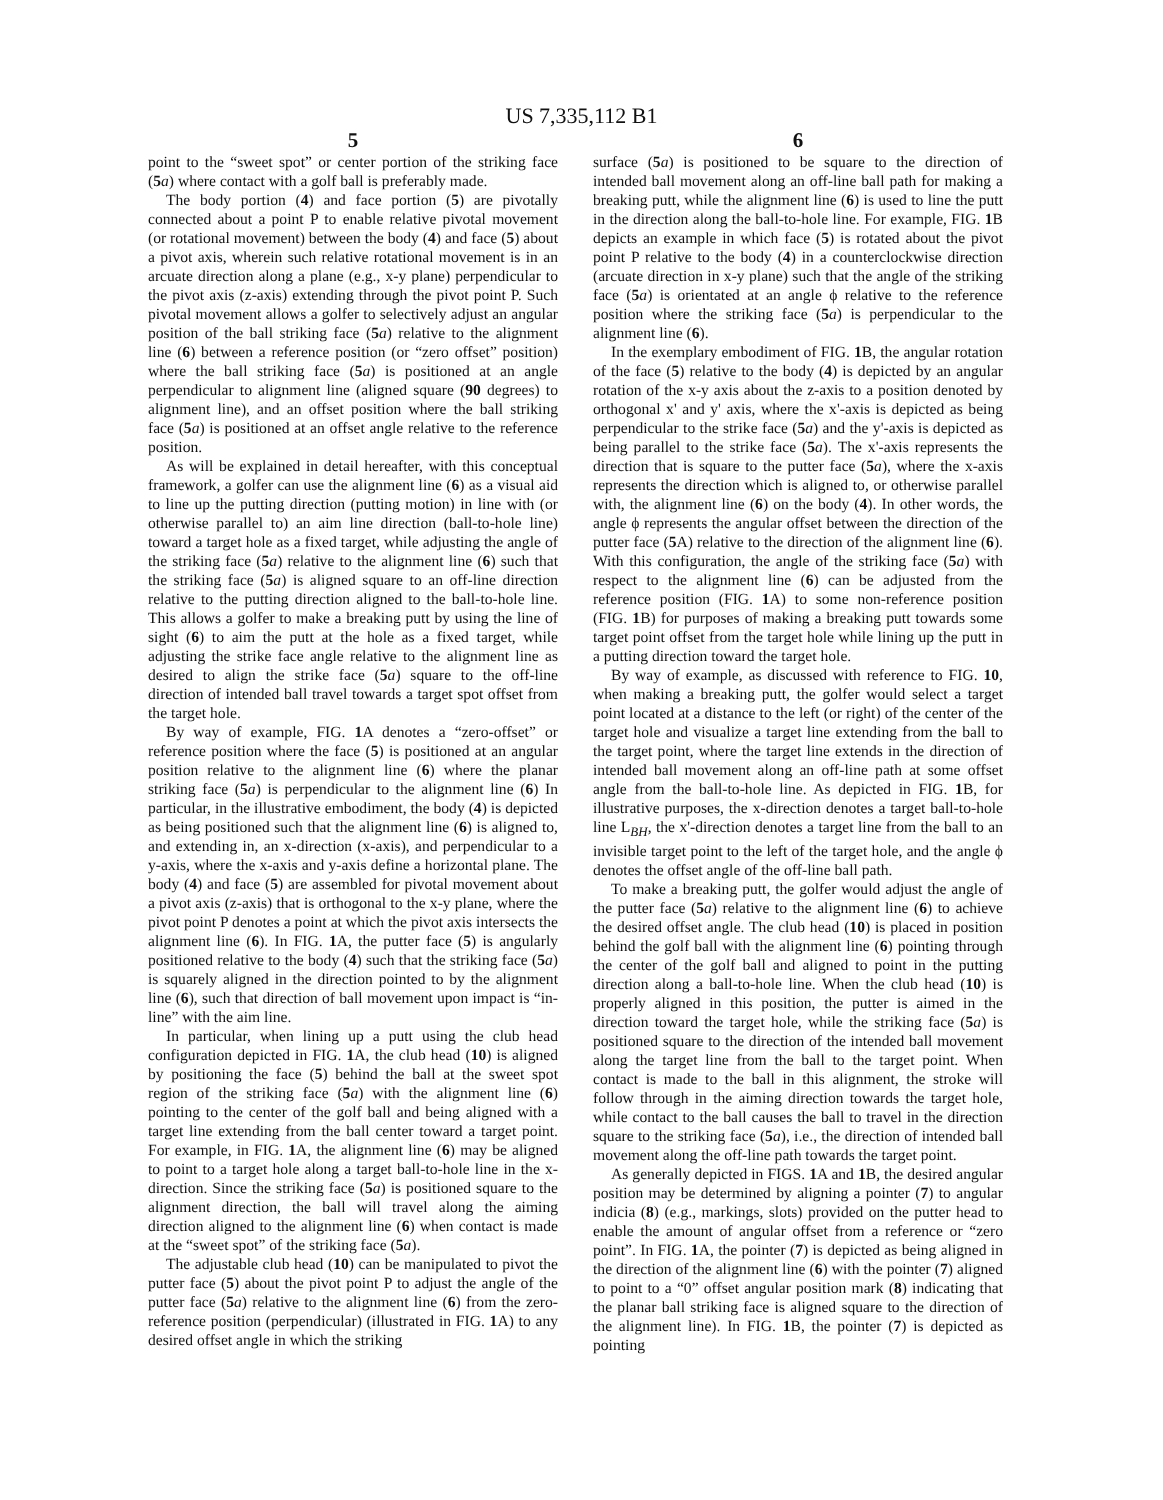US 7,335,112 B1
5
point to the “sweet spot” or center portion of the striking face (5 a) where contact with a golf ball is preferably made.
The body portion (4) and face portion (5) are pivotally connected about a point P to enable relative pivotal movement (or rotational movement) between the body (4) and face (5) about a pivot axis, wherein such relative rotational movement is in an arcuate direction along a plane (e.g., x-y plane) perpendicular to the pivot axis (z-axis) extending through the pivot point P. Such pivotal movement allows a golfer to selectively adjust an angular position of the ball striking face (5 a) relative to the alignment line (6) between a reference position (or “zero offset” position) where the ball striking face (5 a) is positioned at an angle perpendicular to alignment line (aligned square (90 degrees) to alignment line), and an offset position where the ball striking face (5 a) is positioned at an offset angle relative to the reference position.
As will be explained in detail hereafter, with this conceptual framework, a golfer can use the alignment line (6) as a visual aid to line up the putting direction (putting motion) in line with (or otherwise parallel to) an aim line direction (ball-to-hole line) toward a target hole as a fixed target, while adjusting the angle of the striking face (5 a) relative to the alignment line (6) such that the striking face (5 a) is aligned square to an off-line direction relative to the putting direction aligned to the ball-to-hole line. This allows a golfer to make a breaking putt by using the line of sight (6) to aim the putt at the hole as a fixed target, while adjusting the strike face angle relative to the alignment line as desired to align the strike face (5 a) square to the off-line direction of intended ball travel towards a target spot offset from the target hole.
By way of example, FIG. 1 A denotes a “zero-offset” or reference position where the face (5) is positioned at an angular position relative to the alignment line (6) where the planar striking face (5 a) is perpendicular to the alignment line (6) In particular, in the illustrative embodiment, the body (4) is depicted as being positioned such that the alignment line (6) is aligned to, and extending in, an x-direction (x-axis), and perpendicular to a y-axis, where the x-axis and y-axis define a horizontal plane. The body (4) and face (5) are assembled for pivotal movement about a pivot axis (z-axis) that is orthogonal to the x-y plane, where the pivot point P denotes a point at which the pivot axis intersects the alignment line (6). In FIG. 1 A, the putter face (5) is angularly positioned relative to the body (4) such that the striking face (5 a) is squarely aligned in the direction pointed to by the alignment line (6), such that direction of ball movement upon impact is “in-line” with the aim line.
In particular, when lining up a putt using the club head configuration depicted in FIG. 1 A, the club head (10) is aligned by positioning the face (5) behind the ball at the sweet spot region of the striking face (5 a) with the alignment line (6) pointing to the center of the golf ball and being aligned with a target line extending from the ball center toward a target point. For example, in FIG. 1 A, the alignment line (6) may be aligned to point to a target hole along a target ball-to-hole line in the x-direction. Since the striking face (5 a) is positioned square to the alignment direction, the ball will travel along the aiming direction aligned to the alignment line (6) when contact is made at the “sweet spot” of the striking face (5 a).
The adjustable club head (10) can be manipulated to pivot the putter face (5) about the pivot point P to adjust the angle of the putter face (5 a) relative to the alignment line (6) from the zero-reference position (perpendicular) (illustrated in FIG. 1 A) to any desired offset angle in which the striking
6
surface (5 a) is positioned to be square to the direction of intended ball movement along an off-line ball path for making a breaking putt, while the alignment line (6) is used to line the putt in the direction along the ball-to-hole line. For example, FIG. 1 B depicts an example in which face (5) is rotated about the pivot point P relative to the body (4) in a counterclockwise direction (arcuate direction in x-y plane) such that the angle of the striking face (5 a) is orientated at an angle ϕ relative to the reference position where the striking face (5 a) is perpendicular to the alignment line (6).
In the exemplary embodiment of FIG. 1 B, the angular rotation of the face (5) relative to the body (4) is depicted by an angular rotation of the x-y axis about the z-axis to a position denoted by orthogonal x' and y' axis, where the x'-axis is depicted as being perpendicular to the strike face (5 a) and the y'-axis is depicted as being parallel to the strike face (5 a). The x'-axis represents the direction that is square to the putter face (5 a), where the x-axis represents the direction which is aligned to, or otherwise parallel with, the alignment line (6) on the body (4). In other words, the angle ϕ represents the angular offset between the direction of the putter face (5 A) relative to the direction of the alignment line (6). With this configuration, the angle of the striking face (5 a) with respect to the alignment line (6) can be adjusted from the reference position (FIG. 1 A) to some non-reference position (FIG. 1 B) for purposes of making a breaking putt towards some target point offset from the target hole while lining up the putt in a putting direction toward the target hole.
By way of example, as discussed with reference to FIG. 10, when making a breaking putt, the golfer would select a target point located at a distance to the left (or right) of the center of the target hole and visualize a target line extending from the ball to the target point, where the target line extends in the direction of intended ball movement along an off-line path at some offset angle from the ball-to-hole line. As depicted in FIG. 1 B, for illustrative purposes, the x-direction denotes a target ball-to-hole line L<sub>BH</sub>, the x'-direction denotes a target line from the ball to an invisible target point to the left of the target hole, and the angle ϕ denotes the offset angle of the off-line ball path.
To make a breaking putt, the golfer would adjust the angle of the putter face (5 a) relative to the alignment line (6) to achieve the desired offset angle. The club head (10) is placed in position behind the golf ball with the alignment line (6) pointing through the center of the golf ball and aligned to point in the putting direction along a ball-to-hole line. When the club head (10) is properly aligned in this position, the putter is aimed in the direction toward the target hole, while the striking face (5 a) is positioned square to the direction of the intended ball movement along the target line from the ball to the target point. When contact is made to the ball in this alignment, the stroke will follow through in the aiming direction towards the target hole, while contact to the ball causes the ball to travel in the direction square to the striking face (5 a), i.e., the direction of intended ball movement along the off-line path towards the target point.
As generally depicted in FIGS. 1 A and 1 B, the desired angular position may be determined by aligning a pointer (7) to angular indicia (8) (e.g., markings, slots) provided on the putter head to enable the amount of angular offset from a reference or “zero point”. In FIG. 1 A, the pointer (7) is depicted as being aligned in the direction of the alignment line (6) with the pointer (7) aligned to point to a “0” offset angular position mark (8) indicating that the planar ball striking face is aligned square to the direction of the alignment line). In FIG. 1 B, the pointer (7) is depicted as pointing